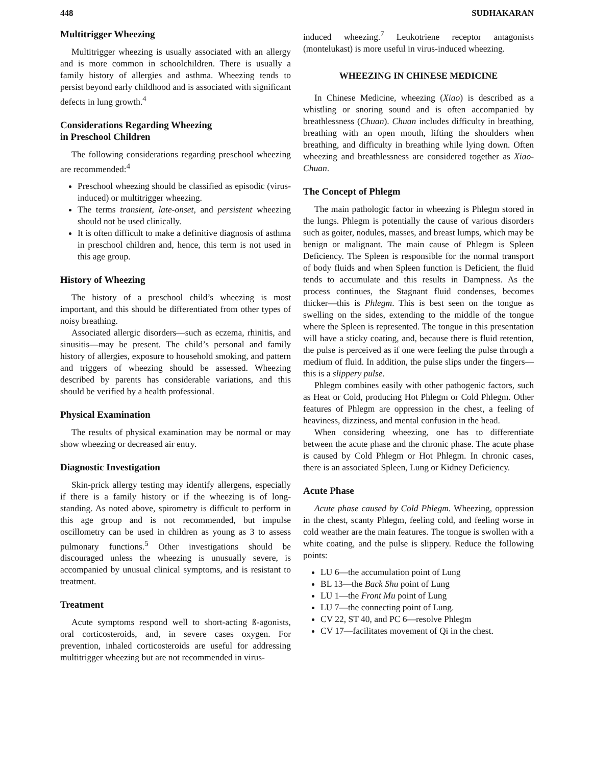448 SUDHAKARAN
Multitrigger Wheezing
Multitrigger wheezing is usually associated with an allergy and is more common in schoolchildren. There is usually a family history of allergies and asthma. Wheezing tends to persist beyond early childhood and is associated with significant defects in lung growth.<sup>4</sup>
Considerations Regarding Wheezing
in Preschool Children
The following considerations regarding preschool wheezing are recommended:<sup>4</sup>
Preschool wheezing should be classified as episodic (virus-induced) or multitrigger wheezing.
The terms transient, late-onset, and persistent wheezing should not be used clinically.
It is often difficult to make a definitive diagnosis of asthma in preschool children and, hence, this term is not used in this age group.
History of Wheezing
The history of a preschool child’s wheezing is most important, and this should be differentiated from other types of noisy breathing.
Associated allergic disorders—such as eczema, rhinitis, and sinusitis—may be present. The child’s personal and family history of allergies, exposure to household smoking, and pattern and triggers of wheezing should be assessed. Wheezing described by parents has considerable variations, and this should be verified by a health professional.
Physical Examination
The results of physical examination may be normal or may show wheezing or decreased air entry.
Diagnostic Investigation
Skin-prick allergy testing may identify allergens, especially if there is a family history or if the wheezing is of long-standing. As noted above, spirometry is difficult to perform in this age group and is not recommended, but impulse oscillometry can be used in children as young as 3 to assess pulmonary functions.<sup>5</sup> Other investigations should be discouraged unless the wheezing is unusually severe, is accompanied by unusual clinical symptoms, and is resistant to treatment.
Treatment
Acute symptoms respond well to short-acting ß-agonists, oral corticosteroids, and, in severe cases oxygen. For prevention, inhaled corticosteroids are useful for addressing multitrigger wheezing but are not recommended in virus-
induced wheezing.<sup>7</sup> Leukotriene receptor antagonists (montelukast) is more useful in virus-induced wheezing.
WHEEZING IN CHINESE MEDICINE
In Chinese Medicine, wheezing (Xiao) is described as a whistling or snoring sound and is often accompanied by breathlessness (Chuan). Chuan includes difficulty in breathing, breathing with an open mouth, lifting the shoulders when breathing, and difficulty in breathing while lying down. Often wheezing and breathlessness are considered together as Xiao-Chuan.
The Concept of Phlegm
The main pathologic factor in wheezing is Phlegm stored in the lungs. Phlegm is potentially the cause of various disorders such as goiter, nodules, masses, and breast lumps, which may be benign or malignant. The main cause of Phlegm is Spleen Deficiency. The Spleen is responsible for the normal transport of body fluids and when Spleen function is Deficient, the fluid tends to accumulate and this results in Dampness. As the process continues, the Stagnant fluid condenses, becomes thicker—this is Phlegm. This is best seen on the tongue as swelling on the sides, extending to the middle of the tongue where the Spleen is represented. The tongue in this presentation will have a sticky coating, and, because there is fluid retention, the pulse is perceived as if one were feeling the pulse through a medium of fluid. In addition, the pulse slips under the fingers—this is a slippery pulse.
Phlegm combines easily with other pathogenic factors, such as Heat or Cold, producing Hot Phlegm or Cold Phlegm. Other features of Phlegm are oppression in the chest, a feeling of heaviness, dizziness, and mental confusion in the head.
When considering wheezing, one has to differentiate between the acute phase and the chronic phase. The acute phase is caused by Cold Phlegm or Hot Phlegm. In chronic cases, there is an associated Spleen, Lung or Kidney Deficiency.
Acute Phase
Acute phase caused by Cold Phlegm. Wheezing, oppression in the chest, scanty Phlegm, feeling cold, and feeling worse in cold weather are the main features. The tongue is swollen with a white coating, and the pulse is slippery. Reduce the following points:
LU 6—the accumulation point of Lung
BL 13—the Back Shu point of Lung
LU 1—the Front Mu point of Lung
LU 7—the connecting point of Lung.
CV 22, ST 40, and PC 6—resolve Phlegm
CV 17—facilitates movement of Qi in the chest.